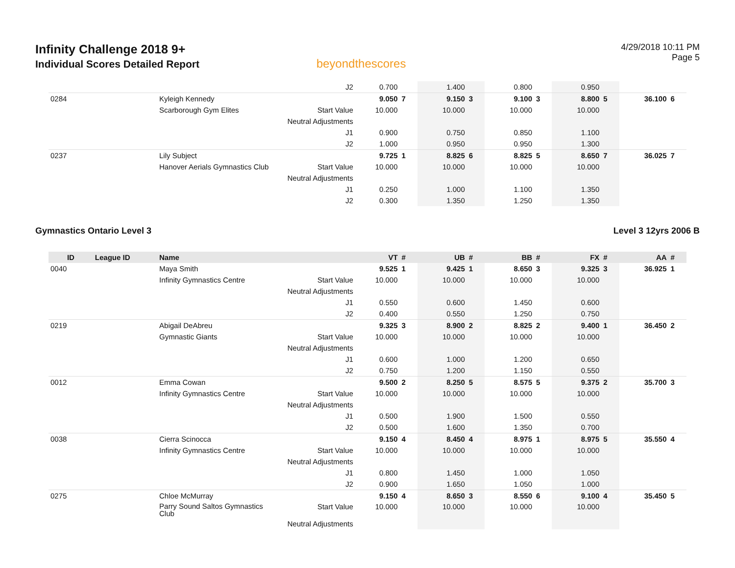Infinity Challenge 2018 9+
Individual Scores Detailed Report
beyondthescores
4/29/2018 10:11 PM
Page 5
| | | | J2 | 0.700 | | 1.400 | | 0.800 | | 0.950 | | | |
| 0284 | | Kyleigh Kennedy | | 9.050 | 7 | 9.150 | 3 | 9.100 | 3 | 8.800 | 5 | 36.100 | 6 |
| | | Scarborough Gym Elites | Start Value | 10.000 | | 10.000 | | 10.000 | | 10.000 | | | |
| | | | Neutral Adjustments | | | | | | | | | | |
| | | | J1 | 0.900 | | 0.750 | | 0.850 | | 1.100 | | | |
| | | | J2 | 1.000 | | 0.950 | | 0.950 | | 1.300 | | | |
| 0237 | | Lily Subject | | 9.725 | 1 | 8.825 | 6 | 8.825 | 5 | 8.650 | 7 | 36.025 | 7 |
| | | Hanover Aerials Gymnastics Club | Start Value | 10.000 | | 10.000 | | 10.000 | | 10.000 | | | |
| | | | Neutral Adjustments | | | | | | | | | | |
| | | | J1 | 0.250 | | 1.000 | | 1.100 | | 1.350 | | | |
| | | | J2 | 0.300 | | 1.350 | | 1.250 | | 1.350 | | | |
Gymnastics Ontario Level 3 Level 3 12yrs 2006 B
| ID | League ID | Name | | VT | # | UB | # | BB | # | FX | # | AA | # |
| --- | --- | --- | --- | --- | --- | --- | --- | --- | --- | --- | --- | --- | --- |
| 0040 | | Maya Smith | | 9.525 | 1 | 9.425 | 1 | 8.650 | 3 | 9.325 | 3 | 36.925 | 1 |
| | | Infinity Gymnastics Centre | Start Value | 10.000 | | 10.000 | | 10.000 | | 10.000 | | | |
| | | | Neutral Adjustments | | | | | | | | | | |
| | | | J1 | 0.550 | | 0.600 | | 1.450 | | 0.600 | | | |
| | | | J2 | 0.400 | | 0.550 | | 1.250 | | 0.750 | | | |
| 0219 | | Abigail DeAbreu | | 9.325 | 3 | 8.900 | 2 | 8.825 | 2 | 9.400 | 1 | 36.450 | 2 |
| | | Gymnastic Giants | Start Value | 10.000 | | 10.000 | | 10.000 | | 10.000 | | | |
| | | | Neutral Adjustments | | | | | | | | | | |
| | | | J1 | 0.600 | | 1.000 | | 1.200 | | 0.650 | | | |
| | | | J2 | 0.750 | | 1.200 | | 1.150 | | 0.550 | | | |
| 0012 | | Emma Cowan | | 9.500 | 2 | 8.250 | 5 | 8.575 | 5 | 9.375 | 2 | 35.700 | 3 |
| | | Infinity Gymnastics Centre | Start Value | 10.000 | | 10.000 | | 10.000 | | 10.000 | | | |
| | | | Neutral Adjustments | | | | | | | | | | |
| | | | J1 | 0.500 | | 1.900 | | 1.500 | | 0.550 | | | |
| | | | J2 | 0.500 | | 1.600 | | 1.350 | | 0.700 | | | |
| 0038 | | Cierra Scinocca | | 9.150 | 4 | 8.450 | 4 | 8.975 | 1 | 8.975 | 5 | 35.550 | 4 |
| | | Infinity Gymnastics Centre | Start Value | 10.000 | | 10.000 | | 10.000 | | 10.000 | | | |
| | | | Neutral Adjustments | | | | | | | | | | |
| | | | J1 | 0.800 | | 1.450 | | 1.000 | | 1.050 | | | |
| | | | J2 | 0.900 | | 1.650 | | 1.050 | | 1.000 | | | |
| 0275 | | Chloe McMurray | | 9.150 | 4 | 8.650 | 3 | 8.550 | 6 | 9.100 | 4 | 35.450 | 5 |
| | | Parry Sound Saltos Gymnastics Club | Start Value | 10.000 | | 10.000 | | 10.000 | | 10.000 | | | |
| | | | Neutral Adjustments | | | | | | | | | | |